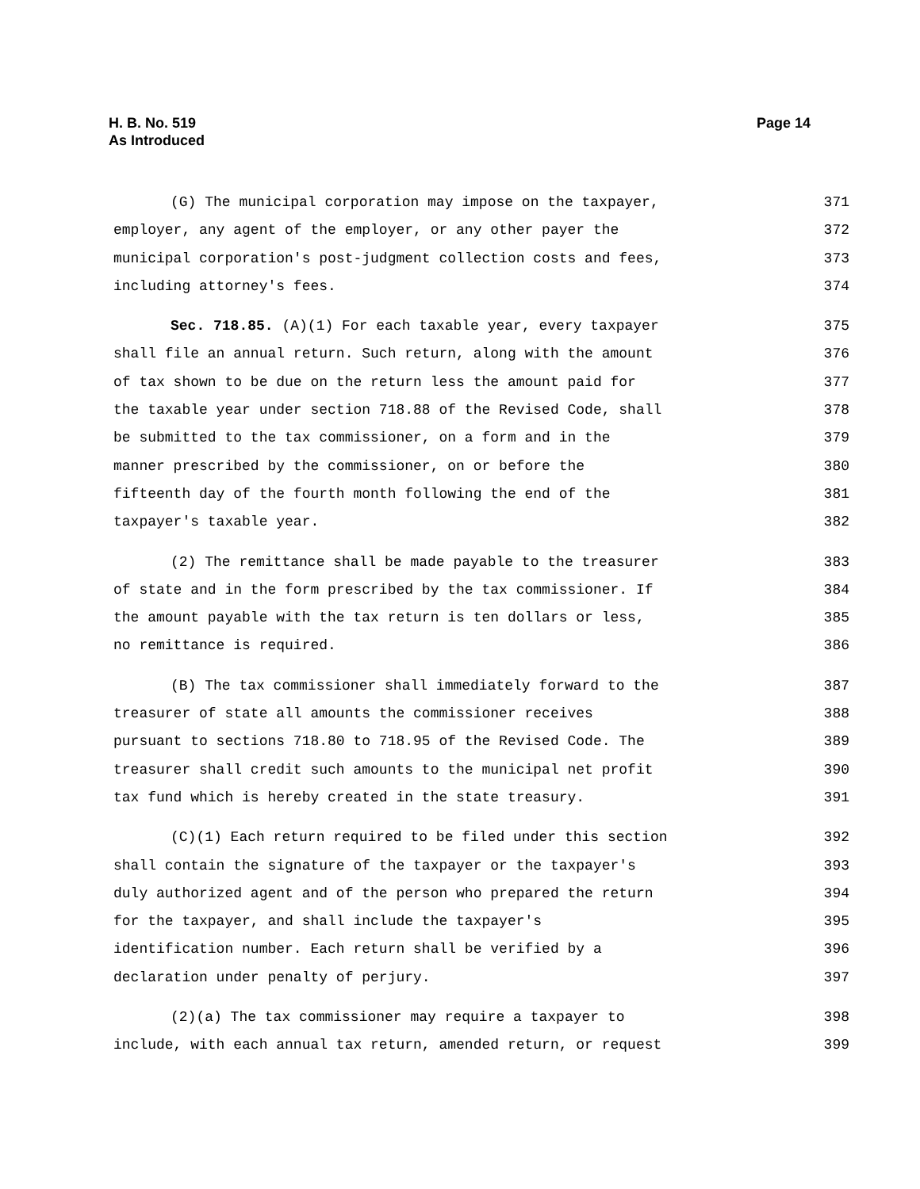H. B. No. 519
As Introduced
Page 14
(G) The municipal corporation may impose on the taxpayer, 371
employer, any agent of the employer, or any other payer the 372
municipal corporation's post-judgment collection costs and fees, 373
including attorney's fees. 374
Sec. 718.85. (A)(1) For each taxable year, every taxpayer 375
shall file an annual return. Such return, along with the amount 376
of tax shown to be due on the return less the amount paid for 377
the taxable year under section 718.88 of the Revised Code, shall 378
be submitted to the tax commissioner, on a form and in the 379
manner prescribed by the commissioner, on or before the 380
fifteenth day of the fourth month following the end of the 381
taxpayer's taxable year. 382
(2) The remittance shall be made payable to the treasurer 383
of state and in the form prescribed by the tax commissioner. If 384
the amount payable with the tax return is ten dollars or less, 385
no remittance is required. 386
(B) The tax commissioner shall immediately forward to the 387
treasurer of state all amounts the commissioner receives 388
pursuant to sections 718.80 to 718.95 of the Revised Code. The 389
treasurer shall credit such amounts to the municipal net profit 390
tax fund which is hereby created in the state treasury. 391
(C)(1) Each return required to be filed under this section 392
shall contain the signature of the taxpayer or the taxpayer's 393
duly authorized agent and of the person who prepared the return 394
for the taxpayer, and shall include the taxpayer's 395
identification number. Each return shall be verified by a 396
declaration under penalty of perjury. 397
(2)(a) The tax commissioner may require a taxpayer to 398
include, with each annual tax return, amended return, or request 399